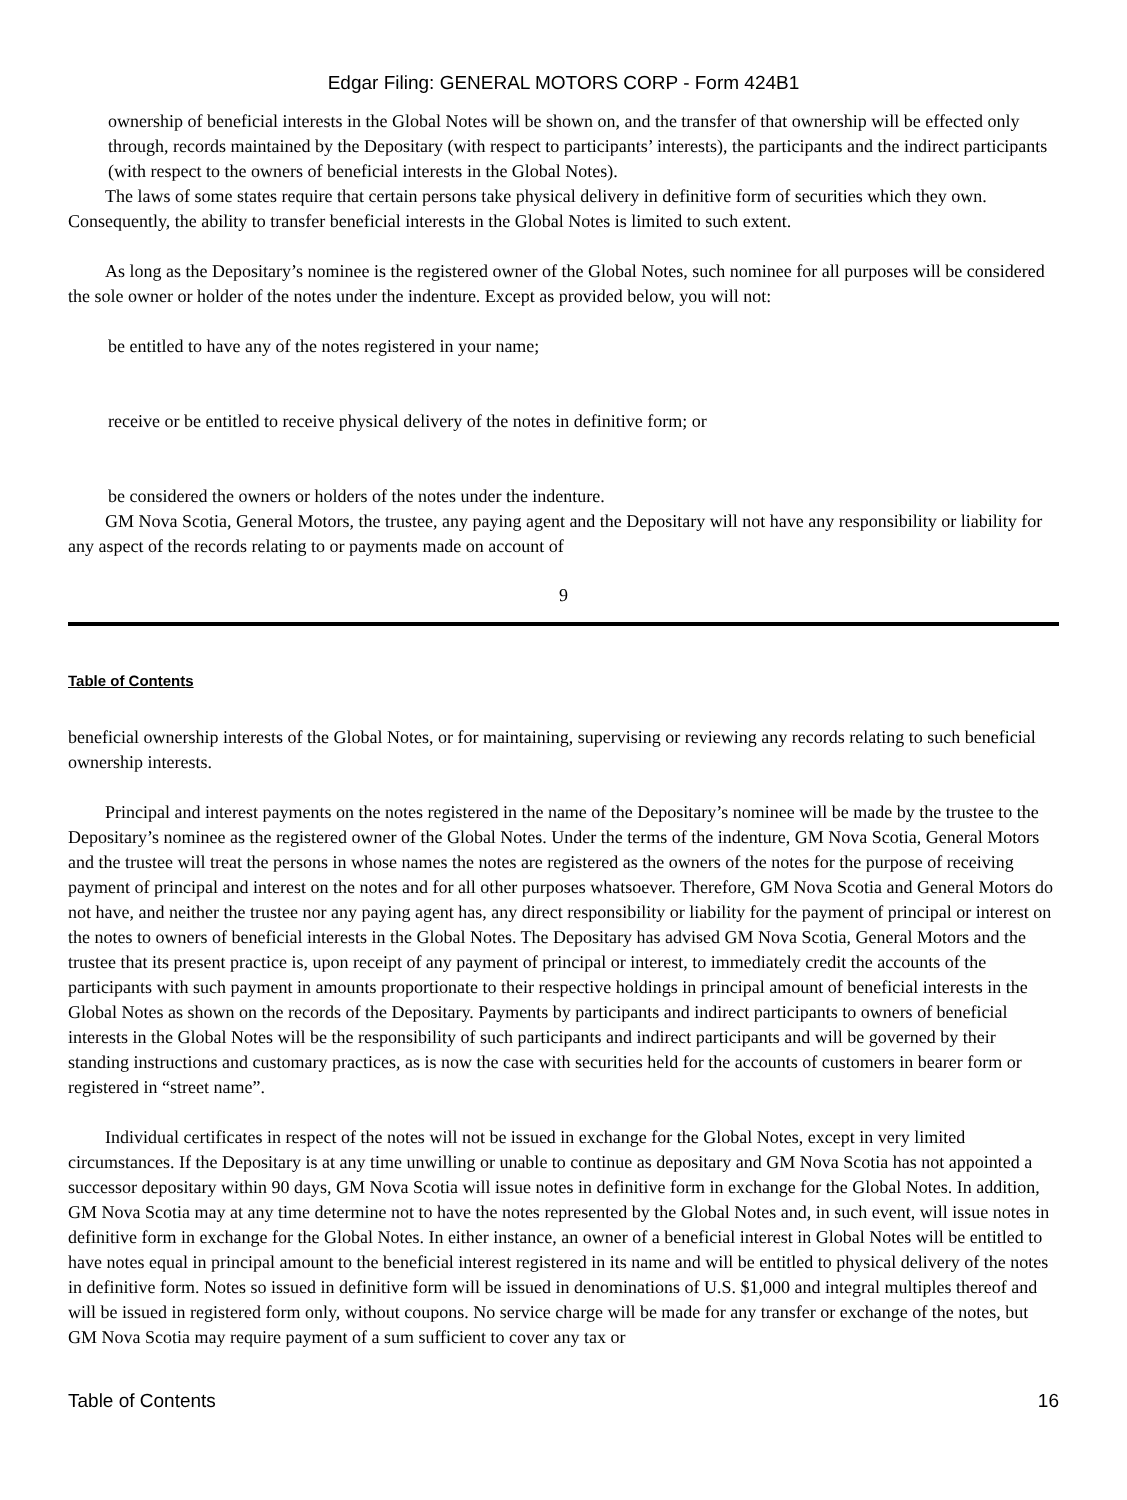Edgar Filing: GENERAL MOTORS CORP - Form 424B1
ownership of beneficial interests in the Global Notes will be shown on, and the transfer of that ownership will be effected only through, records maintained by the Depositary (with respect to participants’ interests), the participants and the indirect participants (with respect to the owners of beneficial interests in the Global Notes).
The laws of some states require that certain persons take physical delivery in definitive form of securities which they own. Consequently, the ability to transfer beneficial interests in the Global Notes is limited to such extent.
As long as the Depositary’s nominee is the registered owner of the Global Notes, such nominee for all purposes will be considered the sole owner or holder of the notes under the indenture. Except as provided below, you will not:
be entitled to have any of the notes registered in your name;
receive or be entitled to receive physical delivery of the notes in definitive form; or
be considered the owners or holders of the notes under the indenture.
GM Nova Scotia, General Motors, the trustee, any paying agent and the Depositary will not have any responsibility or liability for any aspect of the records relating to or payments made on account of
9
Table of Contents
beneficial ownership interests of the Global Notes, or for maintaining, supervising or reviewing any records relating to such beneficial ownership interests.
Principal and interest payments on the notes registered in the name of the Depositary’s nominee will be made by the trustee to the Depositary’s nominee as the registered owner of the Global Notes. Under the terms of the indenture, GM Nova Scotia, General Motors and the trustee will treat the persons in whose names the notes are registered as the owners of the notes for the purpose of receiving payment of principal and interest on the notes and for all other purposes whatsoever. Therefore, GM Nova Scotia and General Motors do not have, and neither the trustee nor any paying agent has, any direct responsibility or liability for the payment of principal or interest on the notes to owners of beneficial interests in the Global Notes. The Depositary has advised GM Nova Scotia, General Motors and the trustee that its present practice is, upon receipt of any payment of principal or interest, to immediately credit the accounts of the participants with such payment in amounts proportionate to their respective holdings in principal amount of beneficial interests in the Global Notes as shown on the records of the Depositary. Payments by participants and indirect participants to owners of beneficial interests in the Global Notes will be the responsibility of such participants and indirect participants and will be governed by their standing instructions and customary practices, as is now the case with securities held for the accounts of customers in bearer form or registered in “street name”.
Individual certificates in respect of the notes will not be issued in exchange for the Global Notes, except in very limited circumstances. If the Depositary is at any time unwilling or unable to continue as depositary and GM Nova Scotia has not appointed a successor depositary within 90 days, GM Nova Scotia will issue notes in definitive form in exchange for the Global Notes. In addition, GM Nova Scotia may at any time determine not to have the notes represented by the Global Notes and, in such event, will issue notes in definitive form in exchange for the Global Notes. In either instance, an owner of a beneficial interest in Global Notes will be entitled to have notes equal in principal amount to the beneficial interest registered in its name and will be entitled to physical delivery of the notes in definitive form. Notes so issued in definitive form will be issued in denominations of U.S. $1,000 and integral multiples thereof and will be issued in registered form only, without coupons. No service charge will be made for any transfer or exchange of the notes, but GM Nova Scotia may require payment of a sum sufficient to cover any tax or
Table of Contents 16